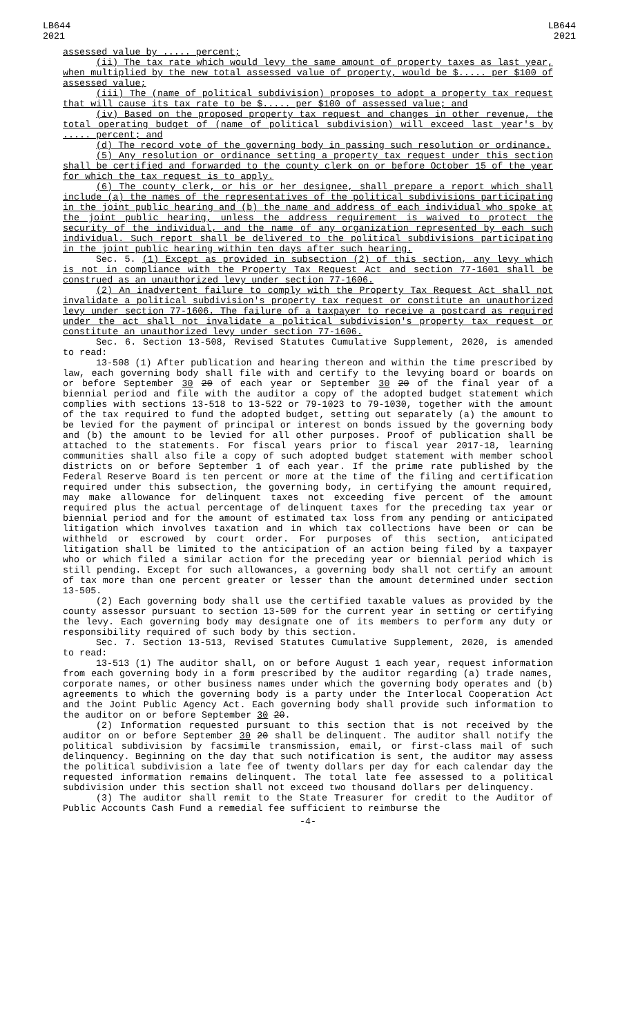LB644
2021
LB644
2021
assessed value by ..... percent;
(ii) The tax rate which would levy the same amount of property taxes as last year, when multiplied by the new total assessed value of property, would be $..... per $100 of assessed value;
(iii) The (name of political subdivision) proposes to adopt a property tax request that will cause its tax rate to be $..... per $100 of assessed value; and
(iv) Based on the proposed property tax request and changes in other revenue, the total operating budget of (name of political subdivision) will exceed last year's by ..... percent; and
(d) The record vote of the governing body in passing such resolution or ordinance.
(5) Any resolution or ordinance setting a property tax request under this section shall be certified and forwarded to the county clerk on or before October 15 of the year for which the tax request is to apply.
(6) The county clerk, or his or her designee, shall prepare a report which shall include (a) the names of the representatives of the political subdivisions participating in the joint public hearing and (b) the name and address of each individual who spoke at the joint public hearing, unless the address requirement is waived to protect the security of the individual, and the name of any organization represented by each such individual. Such report shall be delivered to the political subdivisions participating in the joint public hearing within ten days after such hearing.
Sec. 5. (1) Except as provided in subsection (2) of this section, any levy which is not in compliance with the Property Tax Request Act and section 77-1601 shall be construed as an unauthorized levy under section 77-1606.
(2) An inadvertent failure to comply with the Property Tax Request Act shall not invalidate a political subdivision's property tax request or constitute an unauthorized levy under section 77-1606. The failure of a taxpayer to receive a postcard as required under the act shall not invalidate a political subdivision's property tax request or constitute an unauthorized levy under section 77-1606.
Sec. 6. Section 13-508, Revised Statutes Cumulative Supplement, 2020, is amended to read:
13-508 (1) After publication and hearing thereon and within the time prescribed by law, each governing body shall file with and certify to the levying board or boards on or before September 30 20 of each year or September 30 20 of the final year of a biennial period and file with the auditor a copy of the adopted budget statement which complies with sections 13-518 to 13-522 or 79-1023 to 79-1030, together with the amount of the tax required to fund the adopted budget, setting out separately (a) the amount to be levied for the payment of principal or interest on bonds issued by the governing body and (b) the amount to be levied for all other purposes. Proof of publication shall be attached to the statements. For fiscal years prior to fiscal year 2017-18, learning communities shall also file a copy of such adopted budget statement with member school districts on or before September 1 of each year. If the prime rate published by the Federal Reserve Board is ten percent or more at the time of the filing and certification required under this subsection, the governing body, in certifying the amount required, may make allowance for delinquent taxes not exceeding five percent of the amount required plus the actual percentage of delinquent taxes for the preceding tax year or biennial period and for the amount of estimated tax loss from any pending or anticipated litigation which involves taxation and in which tax collections have been or can be withheld or escrowed by court order. For purposes of this section, anticipated litigation shall be limited to the anticipation of an action being filed by a taxpayer who or which filed a similar action for the preceding year or biennial period which is still pending. Except for such allowances, a governing body shall not certify an amount of tax more than one percent greater or lesser than the amount determined under section 13-505.
(2) Each governing body shall use the certified taxable values as provided by the county assessor pursuant to section 13-509 for the current year in setting or certifying the levy. Each governing body may designate one of its members to perform any duty or responsibility required of such body by this section.
Sec. 7. Section 13-513, Revised Statutes Cumulative Supplement, 2020, is amended to read:
13-513 (1) The auditor shall, on or before August 1 each year, request information from each governing body in a form prescribed by the auditor regarding (a) trade names, corporate names, or other business names under which the governing body operates and (b) agreements to which the governing body is a party under the Interlocal Cooperation Act and the Joint Public Agency Act. Each governing body shall provide such information to the auditor on or before September 30 20.
(2) Information requested pursuant to this section that is not received by the auditor on or before September 30 20 shall be delinquent. The auditor shall notify the political subdivision by facsimile transmission, email, or first-class mail of such delinquency. Beginning on the day that such notification is sent, the auditor may assess the political subdivision a late fee of twenty dollars per day for each calendar day the requested information remains delinquent. The total late fee assessed to a political subdivision under this section shall not exceed two thousand dollars per delinquency.
(3) The auditor shall remit to the State Treasurer for credit to the Auditor of Public Accounts Cash Fund a remedial fee sufficient to reimburse the
-4-